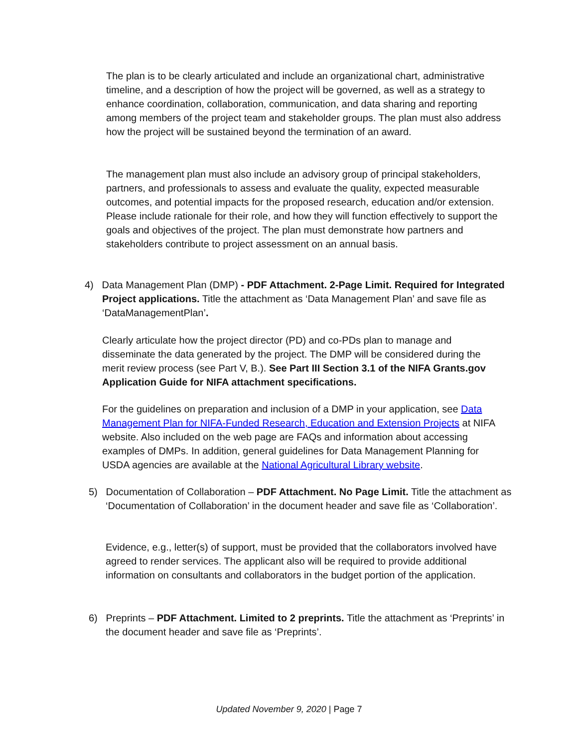The plan is to be clearly articulated and include an organizational chart, administrative timeline, and a description of how the project will be governed, as well as a strategy to enhance coordination, collaboration, communication, and data sharing and reporting among members of the project team and stakeholder groups. The plan must also address how the project will be sustained beyond the termination of an award.
The management plan must also include an advisory group of principal stakeholders, partners, and professionals to assess and evaluate the quality, expected measurable outcomes, and potential impacts for the proposed research, education and/or extension. Please include rationale for their role, and how they will function effectively to support the goals and objectives of the project. The plan must demonstrate how partners and stakeholders contribute to project assessment on an annual basis.
4) Data Management Plan (DMP) - PDF Attachment. 2-Page Limit. Required for Integrated Project applications. Title the attachment as ‘Data Management Plan’ and save file as ‘DataManagementPlan’.
Clearly articulate how the project director (PD) and co-PDs plan to manage and disseminate the data generated by the project. The DMP will be considered during the merit review process (see Part V, B.). See Part III Section 3.1 of the NIFA Grants.gov Application Guide for NIFA attachment specifications.
For the guidelines on preparation and inclusion of a DMP in your application, see Data Management Plan for NIFA-Funded Research, Education and Extension Projects at NIFA website. Also included on the web page are FAQs and information about accessing examples of DMPs. In addition, general guidelines for Data Management Planning for USDA agencies are available at the National Agricultural Library website.
5) Documentation of Collaboration – PDF Attachment. No Page Limit. Title the attachment as ‘Documentation of Collaboration’ in the document header and save file as ‘Collaboration’.
Evidence, e.g., letter(s) of support, must be provided that the collaborators involved have agreed to render services. The applicant also will be required to provide additional information on consultants and collaborators in the budget portion of the application.
6) Preprints – PDF Attachment. Limited to 2 preprints. Title the attachment as ‘Preprints’ in the document header and save file as ‘Preprints’.
Updated November 9, 2020 | Page 7